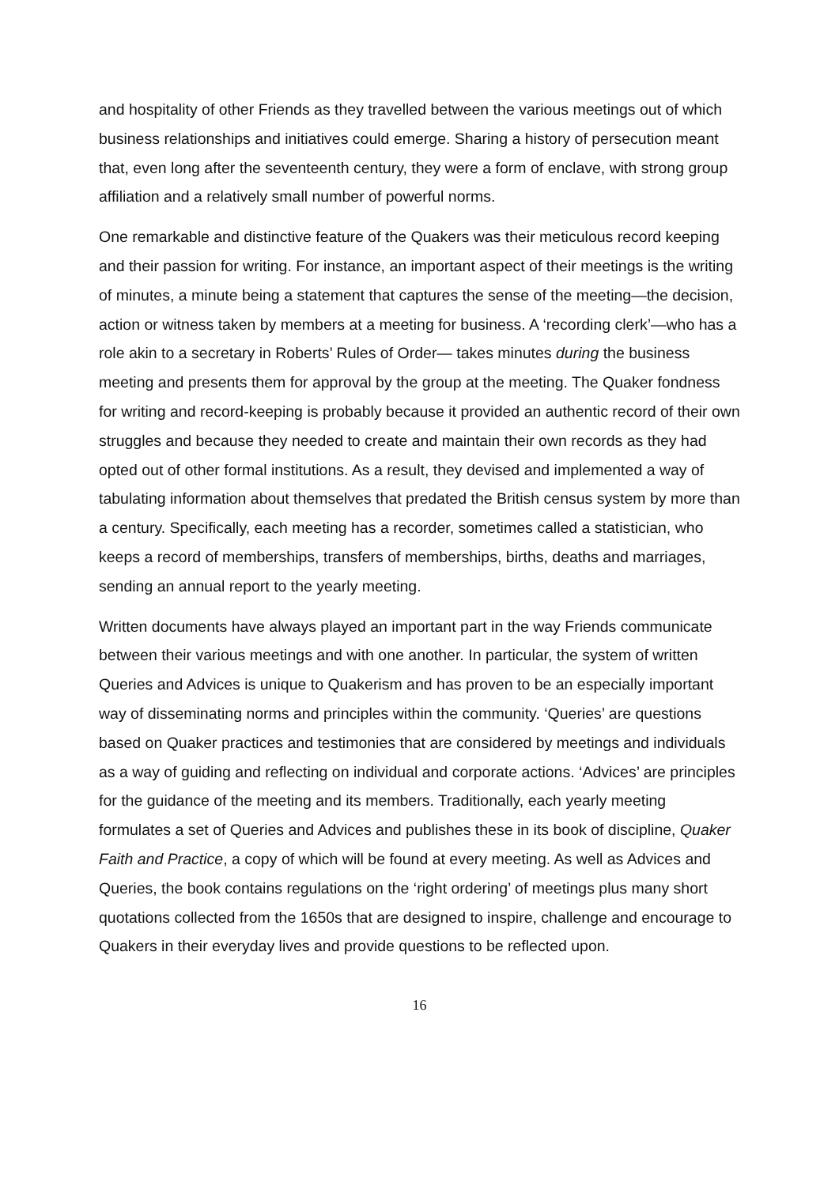and hospitality of other Friends as they travelled between the various meetings out of which business relationships and initiatives could emerge. Sharing a history of persecution meant that, even long after the seventeenth century, they were a form of enclave, with strong group affiliation and a relatively small number of powerful norms.
One remarkable and distinctive feature of the Quakers was their meticulous record keeping and their passion for writing. For instance, an important aspect of their meetings is the writing of minutes, a minute being a statement that captures the sense of the meeting—the decision, action or witness taken by members at a meeting for business. A ‘recording clerk’—who has a role akin to a secretary in Roberts’ Rules of Order— takes minutes during the business meeting and presents them for approval by the group at the meeting. The Quaker fondness for writing and record-keeping is probably because it provided an authentic record of their own struggles and because they needed to create and maintain their own records as they had opted out of other formal institutions. As a result, they devised and implemented a way of tabulating information about themselves that predated the British census system by more than a century. Specifically, each meeting has a recorder, sometimes called a statistician, who keeps a record of memberships, transfers of memberships, births, deaths and marriages, sending an annual report to the yearly meeting.
Written documents have always played an important part in the way Friends communicate between their various meetings and with one another. In particular, the system of written Queries and Advices is unique to Quakerism and has proven to be an especially important way of disseminating norms and principles within the community. ‘Queries’ are questions based on Quaker practices and testimonies that are considered by meetings and individuals as a way of guiding and reflecting on individual and corporate actions. ‘Advices’ are principles for the guidance of the meeting and its members. Traditionally, each yearly meeting formulates a set of Queries and Advices and publishes these in its book of discipline, Quaker Faith and Practice, a copy of which will be found at every meeting. As well as Advices and Queries, the book contains regulations on the ‘right ordering’ of meetings plus many short quotations collected from the 1650s that are designed to inspire, challenge and encourage to Quakers in their everyday lives and provide questions to be reflected upon.
16